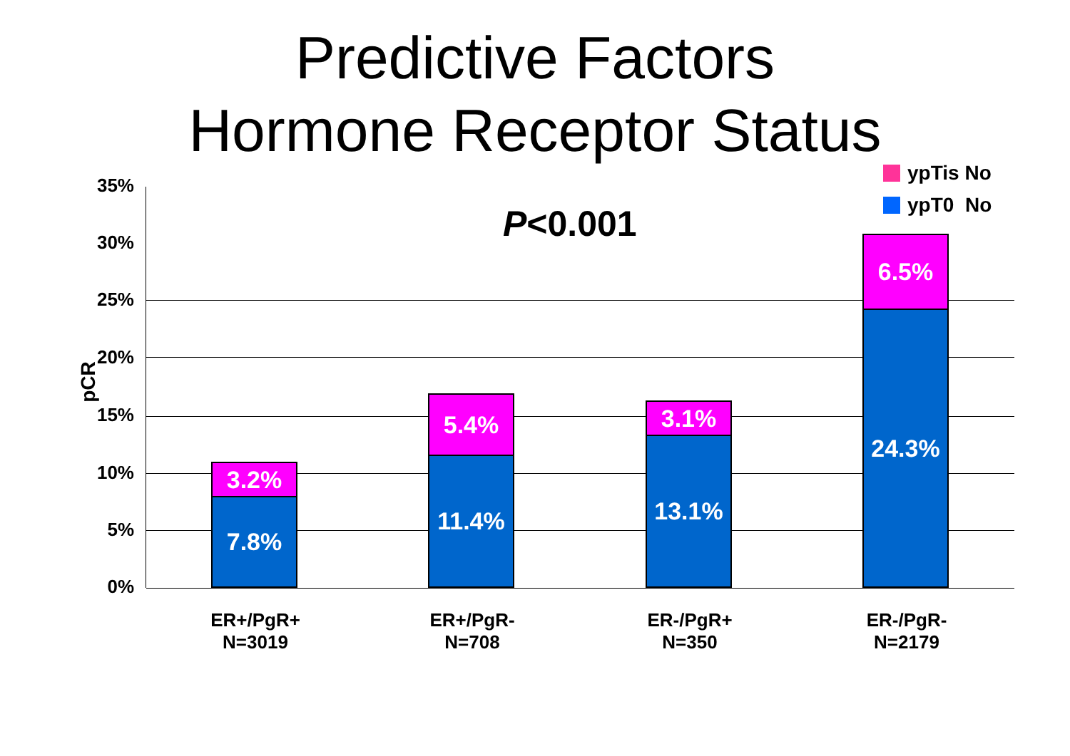Predictive Factors
Hormone Receptor Status
ypTis No
ypT0 No
P<0.001
pCR
35%
30%
25%
20%
15%
10%
5%
0%
3.2%
7.8%
5.4%
11.4%
3.1%
13.1%
6.5%
24.3%
ER+/PgR+
N=3019
ER+/PgR-
N=708
ER-/PgR+
N=350
ER-/PgR-
N=2179